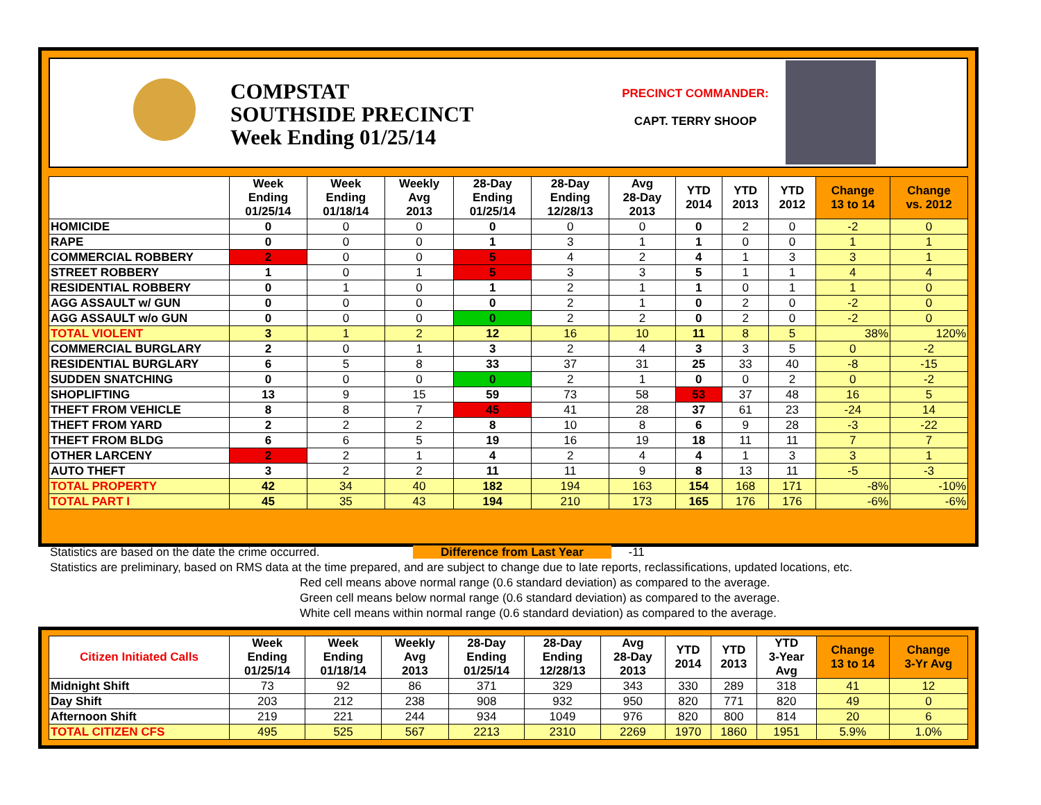COMPSTAT
SOUTHSIDE PRECINCT
Week Ending 01/25/14
PRECINCT COMMANDER:
CAPT. TERRY SHOOP
| | Week Ending 01/25/14 | Week Ending 01/18/14 | Weekly Avg 2013 | 28-Day Ending 01/25/14 | 28-Day Ending 12/28/13 | Avg 28-Day 2013 | YTD 2014 | YTD 2013 | YTD 2012 | Change 13 to 14 | Change vs. 2012 |
| --- | --- | --- | --- | --- | --- | --- | --- | --- | --- | --- | --- |
| HOMICIDE | 0 | 0 | 0 | 0 | 0 | 0 | 0 | 2 | 0 | -2 | 0 |
| RAPE | 0 | 0 | 0 | 1 | 3 | 1 | 1 | 0 | 0 | 1 | 1 |
| COMMERCIAL ROBBERY | 2 | 0 | 0 | 5 | 4 | 2 | 4 | 1 | 3 | 3 | 1 |
| STREET ROBBERY | 1 | 0 | 1 | 5 | 3 | 3 | 5 | 1 | 1 | 4 | 4 |
| RESIDENTIAL ROBBERY | 0 | 1 | 0 | 1 | 2 | 1 | 1 | 0 | 1 | 1 | 0 |
| AGG ASSAULT w/ GUN | 0 | 0 | 0 | 0 | 2 | 1 | 0 | 2 | 0 | -2 | 0 |
| AGG ASSAULT w/o GUN | 0 | 0 | 0 | 0 | 2 | 2 | 0 | 2 | 0 | -2 | 0 |
| TOTAL VIOLENT | 3 | 1 | 2 | 12 | 16 | 10 | 11 | 8 | 5 | 38% | 120% |
| COMMERCIAL BURGLARY | 2 | 0 | 1 | 3 | 2 | 4 | 3 | 3 | 5 | 0 | -2 |
| RESIDENTIAL BURGLARY | 6 | 5 | 8 | 33 | 37 | 31 | 25 | 33 | 40 | -8 | -15 |
| SUDDEN SNATCHING | 0 | 0 | 0 | 0 | 2 | 1 | 0 | 0 | 2 | 0 | -2 |
| SHOPLIFTING | 13 | 9 | 15 | 59 | 73 | 58 | 53 | 37 | 48 | 16 | 5 |
| THEFT FROM VEHICLE | 8 | 8 | 7 | 45 | 41 | 28 | 37 | 61 | 23 | -24 | 14 |
| THEFT FROM YARD | 2 | 2 | 2 | 8 | 10 | 8 | 6 | 9 | 28 | -3 | -22 |
| THEFT FROM BLDG | 6 | 6 | 5 | 19 | 16 | 19 | 18 | 11 | 11 | 7 | 7 |
| OTHER LARCENY | 2 | 2 | 1 | 4 | 2 | 4 | 4 | 1 | 3 | 3 | 1 |
| AUTO THEFT | 3 | 2 | 2 | 11 | 11 | 9 | 8 | 13 | 11 | -5 | -3 |
| TOTAL PROPERTY | 42 | 34 | 40 | 182 | 194 | 163 | 154 | 168 | 171 | -8% | -10% |
| TOTAL PART I | 45 | 35 | 43 | 194 | 210 | 173 | 165 | 176 | 176 | -6% | -6% |
Statistics are based on the date the crime occurred. Difference from Last Year -11
Statistics are preliminary, based on RMS data at the time prepared, and are subject to change due to late reports, reclassifications, updated locations, etc.
Red cell means above normal range (0.6 standard deviation) as compared to the average.
Green cell means below normal range (0.6 standard deviation) as compared to the average.
White cell means within normal range (0.6 standard deviation) as compared to the average.
| Citizen Initiated Calls | Week Ending 01/25/14 | Week Ending 01/18/14 | Weekly Avg 2013 | 28-Day Ending 01/25/14 | 28-Day Ending 12/28/13 | Avg 28-Day 2013 | YTD 2014 | YTD 2013 | YTD 3-Year Avg | Change 13 to 14 | Change 3-Yr Avg |
| --- | --- | --- | --- | --- | --- | --- | --- | --- | --- | --- | --- |
| Midnight Shift | 73 | 92 | 86 | 371 | 329 | 343 | 330 | 289 | 318 | 41 | 12 |
| Day Shift | 203 | 212 | 238 | 908 | 932 | 950 | 820 | 771 | 820 | 49 | 0 |
| Afternoon Shift | 219 | 221 | 244 | 934 | 1049 | 976 | 820 | 800 | 814 | 20 | 6 |
| TOTAL CITIZEN CFS | 495 | 525 | 567 | 2213 | 2310 | 2269 | 1970 | 1860 | 1951 | 5.9% | 1.0% |